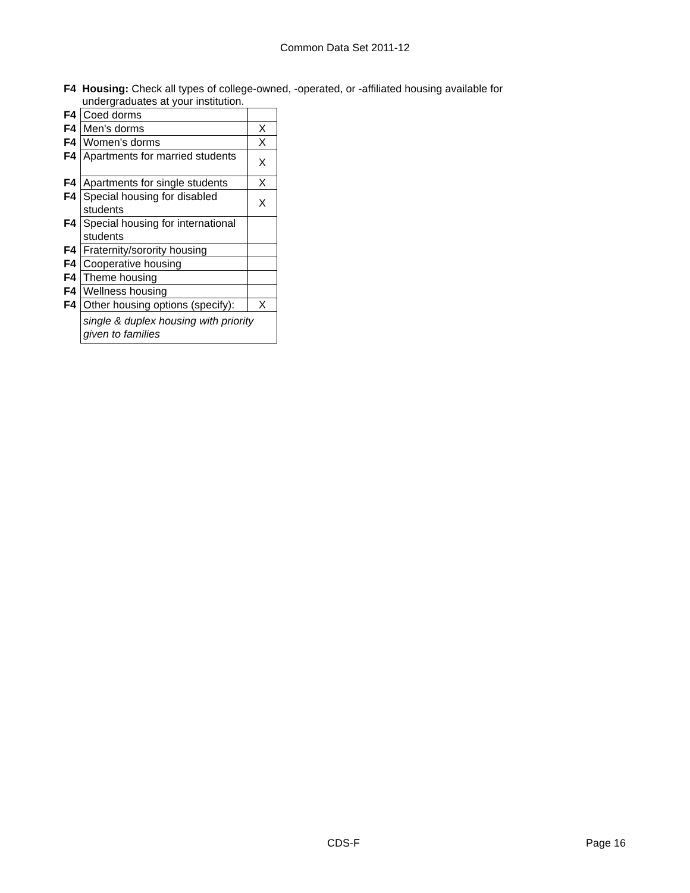Common Data Set 2011-12
F4 Housing: Check all types of college-owned, -operated, or -affiliated housing available for undergraduates at your institution.
| F4 | Coed dorms | |
| F4 | Men's dorms | X |
| F4 | Women's dorms | X |
| F4 | Apartments for married students | X |
| F4 | Apartments for single students | X |
| F4 | Special housing for disabled students | X |
| F4 | Special housing for international students | |
| F4 | Fraternity/sorority housing | |
| F4 | Cooperative housing | |
| F4 | Theme housing | |
| F4 | Wellness housing | |
| F4 | Other housing options (specify): | X |
| | single & duplex housing with priority given to families | |
CDS-F Page 16